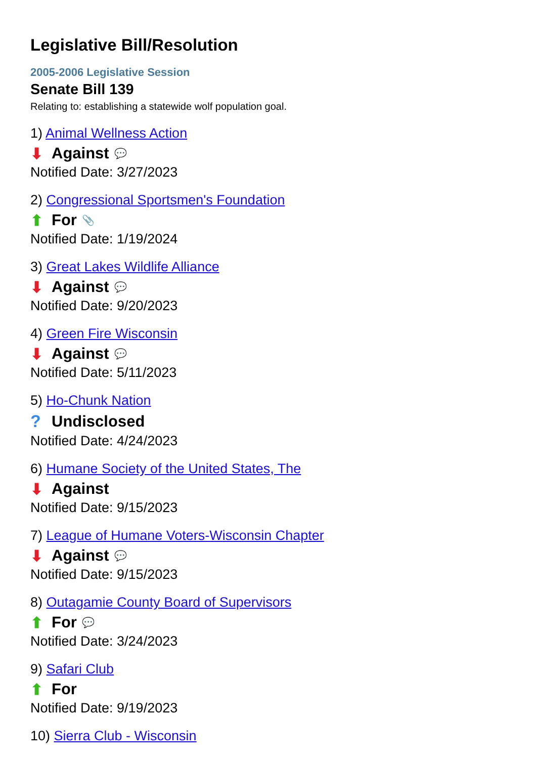Legislative Bill/Resolution
2005-2006 Legislative Session
Senate Bill 139
Relating to: establishing a statewide wolf population goal.
1) Animal Wellness Action
⬇ Against 💬
Notified Date: 3/27/2023
2) Congressional Sportsmen's Foundation
⬆ For 📎
Notified Date: 1/19/2024
3) Great Lakes Wildlife Alliance
⬇ Against 💬
Notified Date: 9/20/2023
4) Green Fire Wisconsin
⬇ Against 💬
Notified Date: 5/11/2023
5) Ho-Chunk Nation
? Undisclosed
Notified Date: 4/24/2023
6) Humane Society of the United States, The
⬇ Against
Notified Date: 9/15/2023
7) League of Humane Voters-Wisconsin Chapter
⬇ Against 💬
Notified Date: 9/15/2023
8) Outagamie County Board of Supervisors
⬆ For 💬
Notified Date: 3/24/2023
9) Safari Club
⬆ For
Notified Date: 9/19/2023
10) Sierra Club - Wisconsin